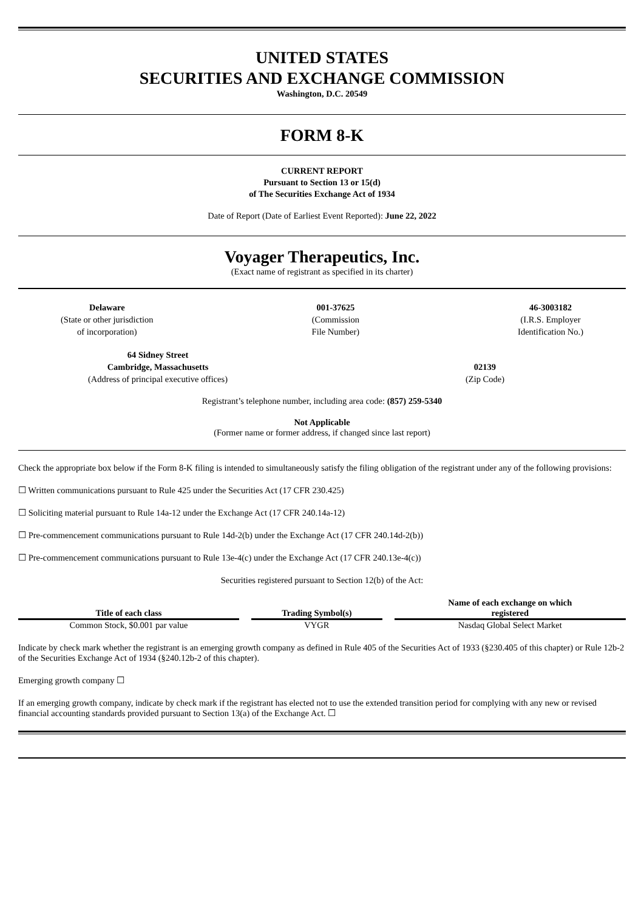UNITED STATES
SECURITIES AND EXCHANGE COMMISSION
Washington, D.C. 20549
FORM 8-K
CURRENT REPORT
Pursuant to Section 13 or 15(d)
of The Securities Exchange Act of 1934
Date of Report (Date of Earliest Event Reported): June 22, 2022
Voyager Therapeutics, Inc.
(Exact name of registrant as specified in its charter)
Delaware
(State or other jurisdiction
of incorporation)
001-37625
(Commission
File Number)
46-3003182
(I.R.S. Employer
Identification No.)
64 Sidney Street
Cambridge, Massachusetts
(Address of principal executive offices)
02139
(Zip Code)
Registrant’s telephone number, including area code: (857) 259-5340
Not Applicable
(Former name or former address, if changed since last report)
Check the appropriate box below if the Form 8-K filing is intended to simultaneously satisfy the filing obligation of the registrant under any of the following provisions:
☐ Written communications pursuant to Rule 425 under the Securities Act (17 CFR 230.425)
☐ Soliciting material pursuant to Rule 14a-12 under the Exchange Act (17 CFR 240.14a-12)
☐ Pre-commencement communications pursuant to Rule 14d-2(b) under the Exchange Act (17 CFR 240.14d-2(b))
☐ Pre-commencement communications pursuant to Rule 13e-4(c) under the Exchange Act (17 CFR 240.13e-4(c))
Securities registered pursuant to Section 12(b) of the Act:
| Title of each class | Trading Symbol(s) | Name of each exchange on which registered |
| --- | --- | --- |
| Common Stock, $0.001 par value | VYGR | Nasdaq Global Select Market |
Indicate by check mark whether the registrant is an emerging growth company as defined in Rule 405 of the Securities Act of 1933 (§230.405 of this chapter) or Rule 12b-2 of the Securities Exchange Act of 1934 (§240.12b-2 of this chapter).
Emerging growth company ☐
If an emerging growth company, indicate by check mark if the registrant has elected not to use the extended transition period for complying with any new or revised financial accounting standards provided pursuant to Section 13(a) of the Exchange Act. ☐